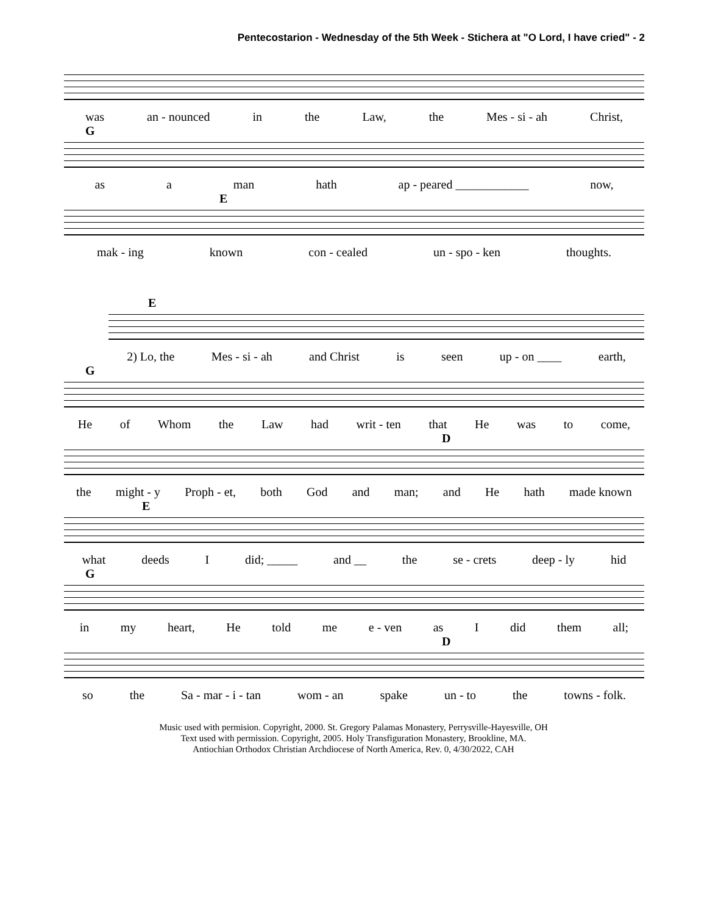Pentecostarion - Wednesday of the 5th Week - Stichera at "O Lord, I have cried" - 2
was an - nounced in the Law, the Mes - si - ah Christ,
G
as a man hath ap - peared ____________ now,
E
mak - ing known con - cealed un - spo - ken thoughts.
E
2) Lo, the Mes - si - ah and Christ is seen up - on ____ earth,
G
He of Whom the Law had writ - ten that He was to come,
D
the might - y Proph - et, both God and man; and He hath made known
E
what deeds I did; _____ and __ the se - crets deep - ly hid
G
in my heart, He told me e - ven as I did them all;
D
so the Sa - mar - i - tan wom - an spake un - to the towns - folk.
Music used with permision. Copyright, 2000. St. Gregory Palamas Monastery, Perrysville-Hayesville, OH
Text used with permission. Copyright, 2005. Holy Transfiguration Monastery, Brookline, MA.
Antiochian Orthodox Christian Archdiocese of North America, Rev. 0, 4/30/2022, CAH